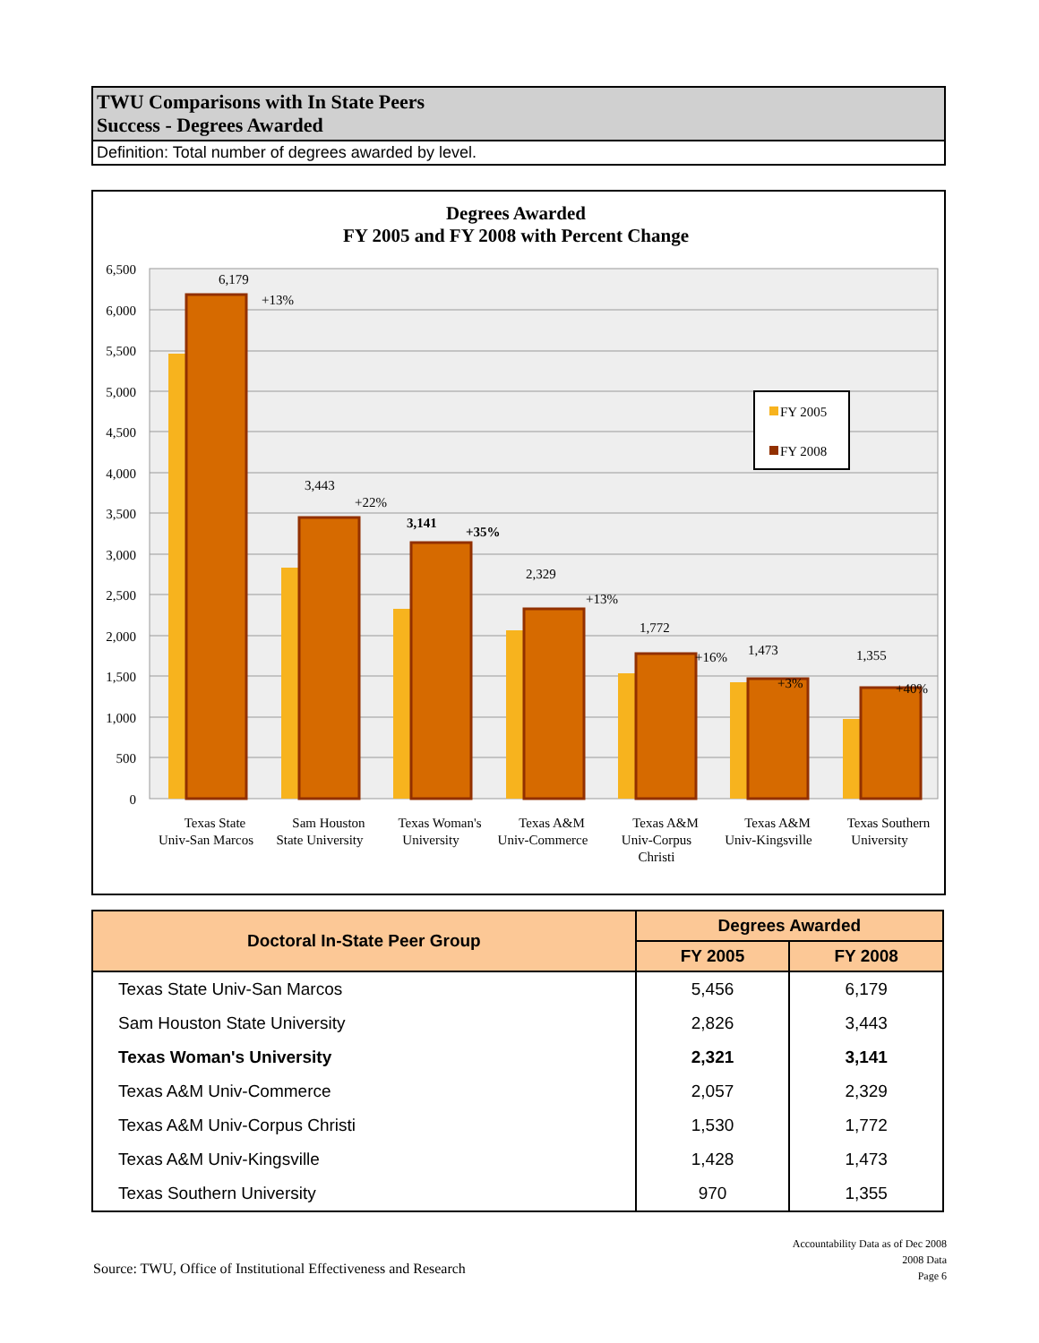TWU Comparisons with In State Peers
Success - Degrees Awarded
Definition: Total number of degrees awarded by level.
Degrees Awarded
FY 2005 and FY 2008 with Percent Change
6,500
6,000
5,500
5,000
4,500
4,000
3,500
3,000
2,500
2,000
1,500
1,000
500
0
6,179
+13%
3,443
+22%
3,141
+35%
2,329
+13%
1,772
+16%
1,473
+3%
1,355
+40%
FY 2005
FY 2008
Texas State
Univ-San Marcos
Sam Houston
State University
Texas Woman's
University
Texas A&M
Univ-Commerce
Texas A&M
Univ-Corpus
Christi
Texas A&M
Univ-Kingsville
Texas Southern
University
| Doctoral In-State Peer Group | Degrees Awarded | |
| --- | --- | --- |
| | FY 2005 | FY 2008 |
| Texas State Univ-San Marcos | 5,456 | 6,179 |
| Sam Houston State University | 2,826 | 3,443 |
| Texas Woman's University | 2,321 | 3,141 |
| Texas A&M Univ-Commerce | 2,057 | 2,329 |
| Texas A&M Univ-Corpus Christi | 1,530 | 1,772 |
| Texas A&M Univ-Kingsville | 1,428 | 1,473 |
| Texas Southern University | 970 | 1,355 |
Accountability Data as of Dec 2008
2008 Data
Page 6
Source: TWU, Office of Institutional Effectiveness and Research